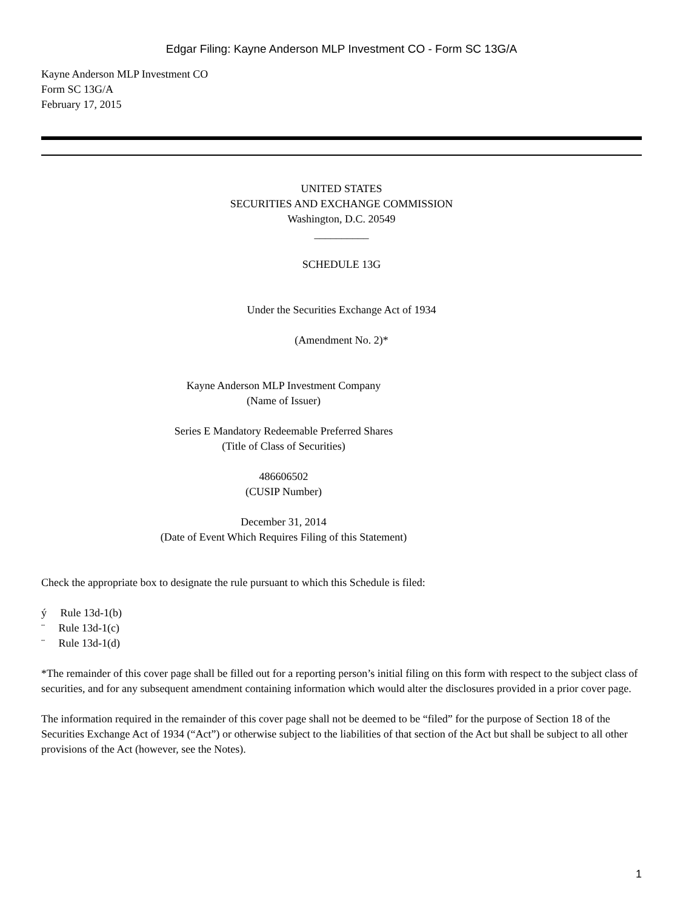Edgar Filing: Kayne Anderson MLP Investment CO - Form SC 13G/A
Kayne Anderson MLP Investment CO
Form SC 13G/A
February 17, 2015
UNITED STATES
SECURITIES AND EXCHANGE COMMISSION
Washington, D.C. 20549
__________
SCHEDULE 13G
Under the Securities Exchange Act of 1934
(Amendment No. 2)*
Kayne Anderson MLP Investment Company
(Name of Issuer)
Series E Mandatory Redeemable Preferred Shares
(Title of Class of Securities)
486606502
(CUSIP Number)
December 31, 2014
(Date of Event Which Requires Filing of this Statement)
Check the appropriate box to designate the rule pursuant to which this Schedule is filed:
ý Rule 13d-1(b)
¨ Rule 13d-1(c)
¨ Rule 13d-1(d)
*The remainder of this cover page shall be filled out for a reporting person’s initial filing on this form with respect to the subject class of securities, and for any subsequent amendment containing information which would alter the disclosures provided in a prior cover page.
The information required in the remainder of this cover page shall not be deemed to be “filed” for the purpose of Section 18 of the Securities Exchange Act of 1934 (“Act”) or otherwise subject to the liabilities of that section of the Act but shall be subject to all other provisions of the Act (however, see the Notes).
1